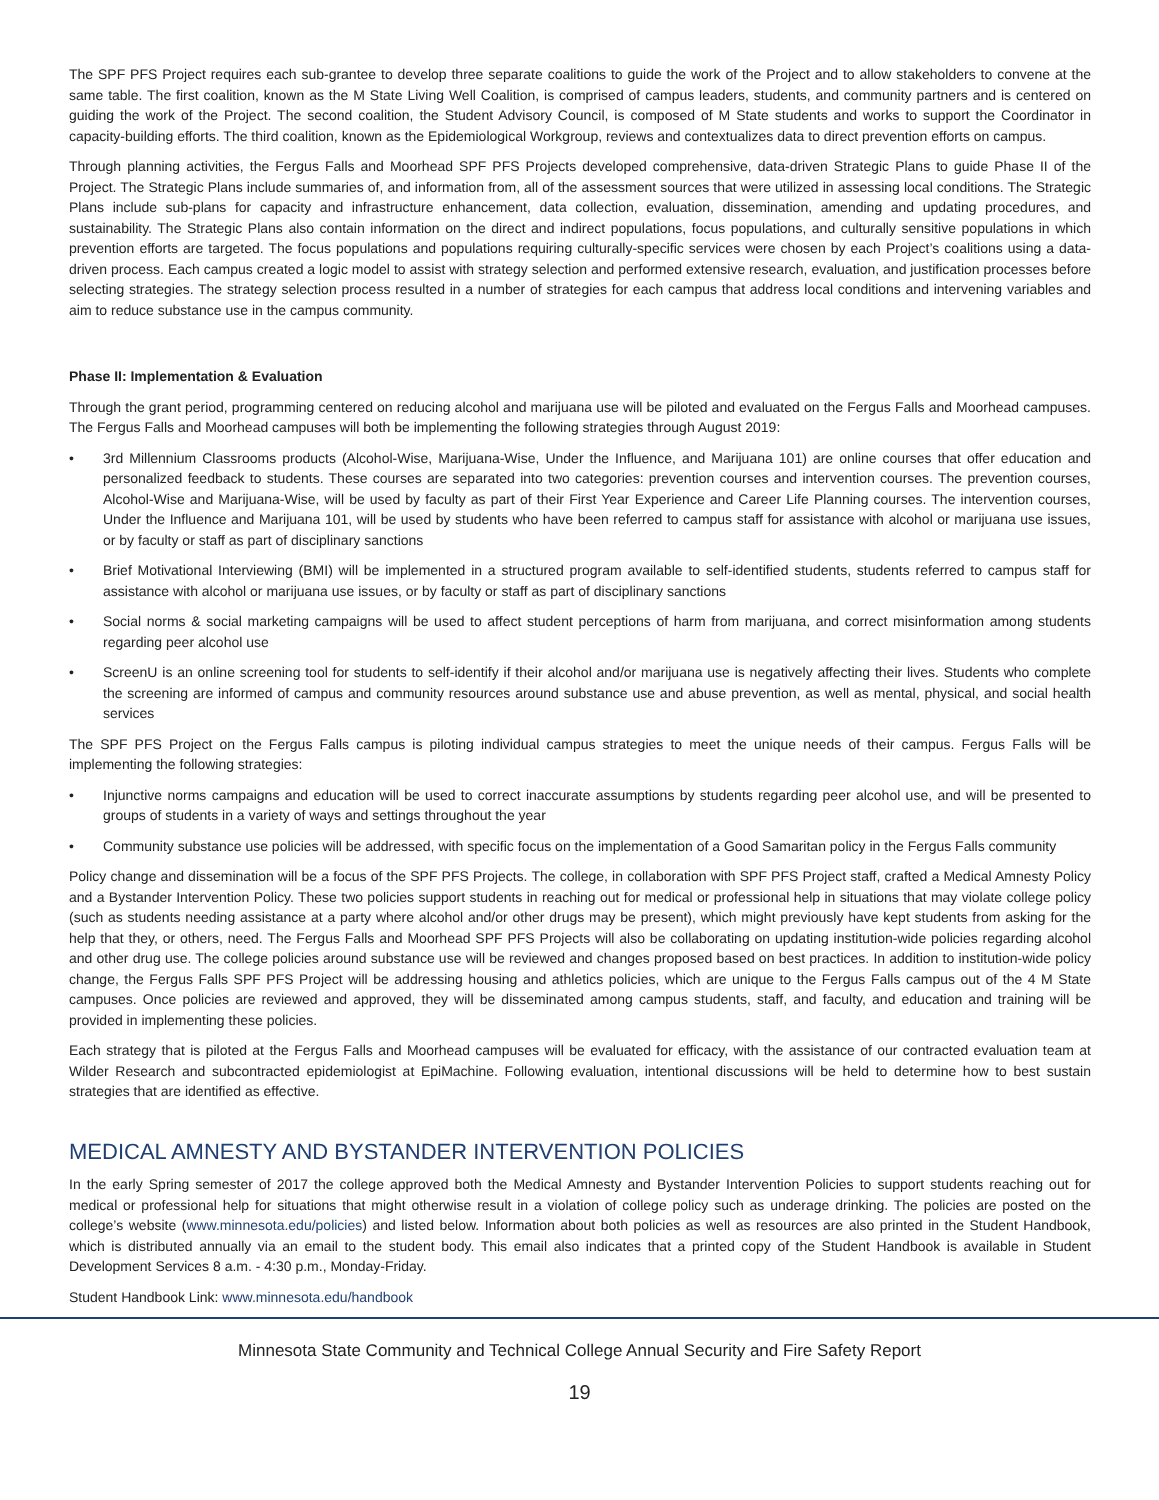The SPF PFS Project requires each sub-grantee to develop three separate coalitions to guide the work of the Project and to allow stakeholders to convene at the same table. The first coalition, known as the M State Living Well Coalition, is comprised of campus leaders, students, and community partners and is centered on guiding the work of the Project. The second coalition, the Student Advisory Council, is composed of M State students and works to support the Coordinator in capacity-building efforts. The third coalition, known as the Epidemiological Workgroup, reviews and contextualizes data to direct prevention efforts on campus.
Through planning activities, the Fergus Falls and Moorhead SPF PFS Projects developed comprehensive, data-driven Strategic Plans to guide Phase II of the Project. The Strategic Plans include summaries of, and information from, all of the assessment sources that were utilized in assessing local conditions. The Strategic Plans include sub-plans for capacity and infrastructure enhancement, data collection, evaluation, dissemination, amending and updating procedures, and sustainability. The Strategic Plans also contain information on the direct and indirect populations, focus populations, and culturally sensitive populations in which prevention efforts are targeted. The focus populations and populations requiring culturally-specific services were chosen by each Project’s coalitions using a data-driven process. Each campus created a logic model to assist with strategy selection and performed extensive research, evaluation, and justification processes before selecting strategies. The strategy selection process resulted in a number of strategies for each campus that address local conditions and intervening variables and aim to reduce substance use in the campus community.
Phase II: Implementation & Evaluation
Through the grant period, programming centered on reducing alcohol and marijuana use will be piloted and evaluated on the Fergus Falls and Moorhead campuses. The Fergus Falls and Moorhead campuses will both be implementing the following strategies through August 2019:
• 3rd Millennium Classrooms products (Alcohol-Wise, Marijuana-Wise, Under the Influence, and Marijuana 101) are online courses that offer education and personalized feedback to students. These courses are separated into two categories: prevention courses and intervention courses. The prevention courses, Alcohol-Wise and Marijuana-Wise, will be used by faculty as part of their First Year Experience and Career Life Planning courses. The intervention courses, Under the Influence and Marijuana 101, will be used by students who have been referred to campus staff for assistance with alcohol or marijuana use issues, or by faculty or staff as part of disciplinary sanctions
• Brief Motivational Interviewing (BMI) will be implemented in a structured program available to self-identified students, students referred to campus staff for assistance with alcohol or marijuana use issues, or by faculty or staff as part of disciplinary sanctions
• Social norms & social marketing campaigns will be used to affect student perceptions of harm from marijuana, and correct misinformation among students regarding peer alcohol use
• ScreenU is an online screening tool for students to self-identify if their alcohol and/or marijuana use is negatively affecting their lives. Students who complete the screening are informed of campus and community resources around substance use and abuse prevention, as well as mental, physical, and social health services
The SPF PFS Project on the Fergus Falls campus is piloting individual campus strategies to meet the unique needs of their campus. Fergus Falls will be implementing the following strategies:
• Injunctive norms campaigns and education will be used to correct inaccurate assumptions by students regarding peer alcohol use, and will be presented to groups of students in a variety of ways and settings throughout the year
• Community substance use policies will be addressed, with specific focus on the implementation of a Good Samaritan policy in the Fergus Falls community
Policy change and dissemination will be a focus of the SPF PFS Projects. The college, in collaboration with SPF PFS Project staff, crafted a Medical Amnesty Policy and a Bystander Intervention Policy. These two policies support students in reaching out for medical or professional help in situations that may violate college policy (such as students needing assistance at a party where alcohol and/or other drugs may be present), which might previously have kept students from asking for the help that they, or others, need. The Fergus Falls and Moorhead SPF PFS Projects will also be collaborating on updating institution-wide policies regarding alcohol and other drug use. The college policies around substance use will be reviewed and changes proposed based on best practices. In addition to institution-wide policy change, the Fergus Falls SPF PFS Project will be addressing housing and athletics policies, which are unique to the Fergus Falls campus out of the 4 M State campuses. Once policies are reviewed and approved, they will be disseminated among campus students, staff, and faculty, and education and training will be provided in implementing these policies.
Each strategy that is piloted at the Fergus Falls and Moorhead campuses will be evaluated for efficacy, with the assistance of our contracted evaluation team at Wilder Research and subcontracted epidemiologist at EpiMachine. Following evaluation, intentional discussions will be held to determine how to best sustain strategies that are identified as effective.
MEDICAL AMNESTY AND BYSTANDER INTERVENTION POLICIES
In the early Spring semester of 2017 the college approved both the Medical Amnesty and Bystander Intervention Policies to support students reaching out for medical or professional help for situations that might otherwise result in a violation of college policy such as underage drinking. The policies are posted on the college’s website (www.minnesota.edu/policies) and listed below. Information about both policies as well as resources are also printed in the Student Handbook, which is distributed annually via an email to the student body. This email also indicates that a printed copy of the Student Handbook is available in Student Development Services 8 a.m. - 4:30 p.m., Monday-Friday.
Student Handbook Link: www.minnesota.edu/handbook
Minnesota State Community and Technical College Annual Security and Fire Safety Report
19